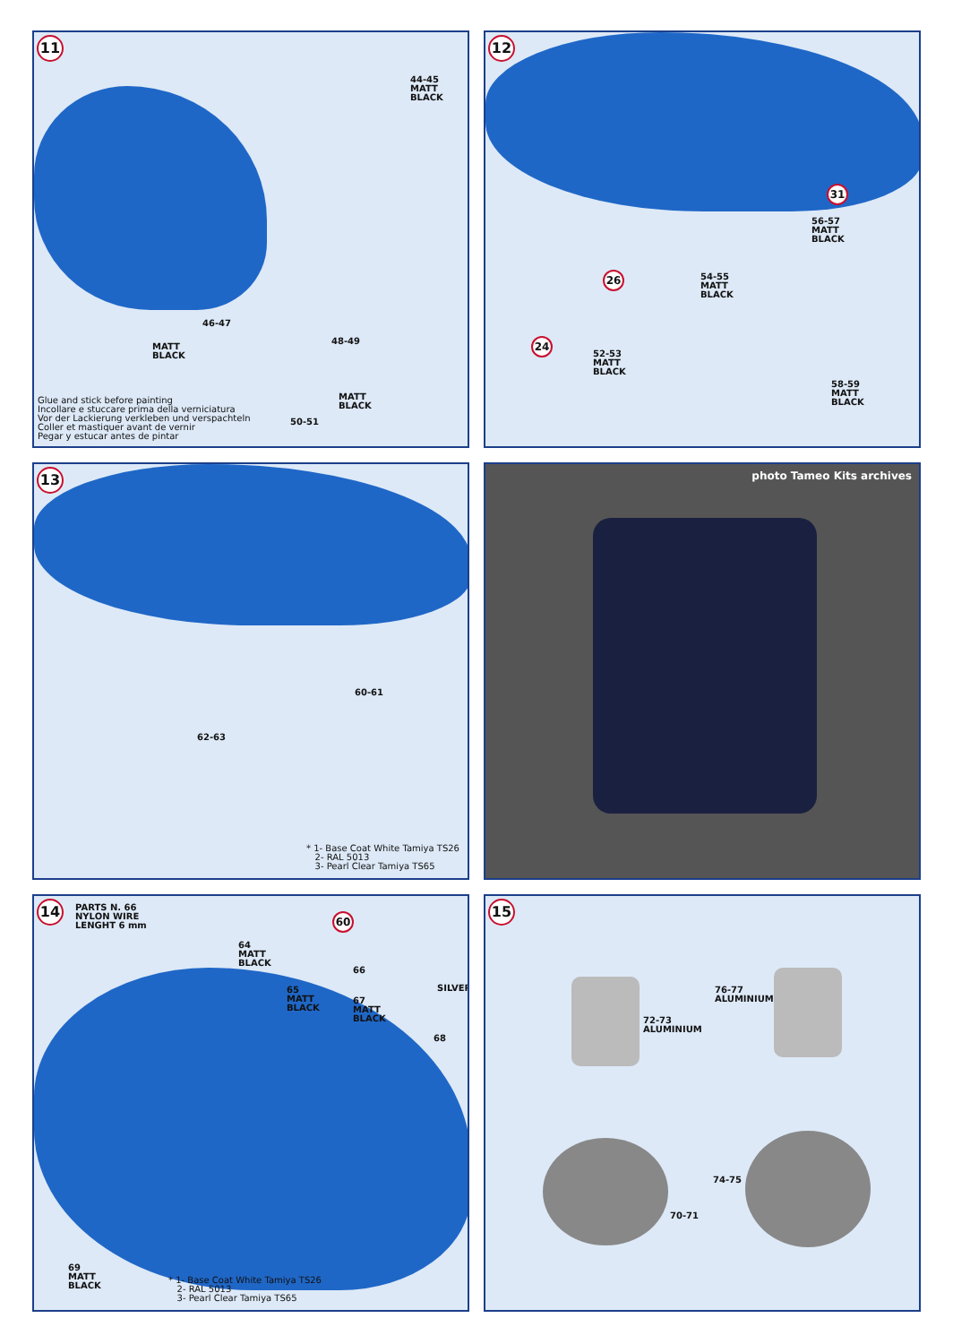11
44-45
MATT
BLACK
46-47
MATT
BLACK
48-49
MATT
BLACK
50-51
Glue and stick before painting
Incollare e stuccare prima della verniciatura
Vor der Lackierung verkleben und verspachteln
Coller et mastiquer avant de vernir
Pegar y estucar antes de pintar
12
31
56-57
MATT
BLACK
26
54-55
MATT
BLACK
24
52-53
MATT
BLACK
58-59
MATT
BLACK
13
60-61
62-63
* 1- Base Coat White Tamiya TS26
2- RAL 5013
3- Pearl Clear Tamiya TS65
photo Tameo Kits archives
14
PARTS N. 66
NYLON WIRE
LENGHT 6 mm
60
64
MATT
BLACK
66
65
MATT
BLACK
67
MATT
BLACK
SILVER
68
69
MATT
BLACK
* 1- Base Coat White Tamiya TS26
2- RAL 5013
3- Pearl Clear Tamiya TS65
15
72-73
ALUMINIUM
76-77
ALUMINIUM
74-75
70-71